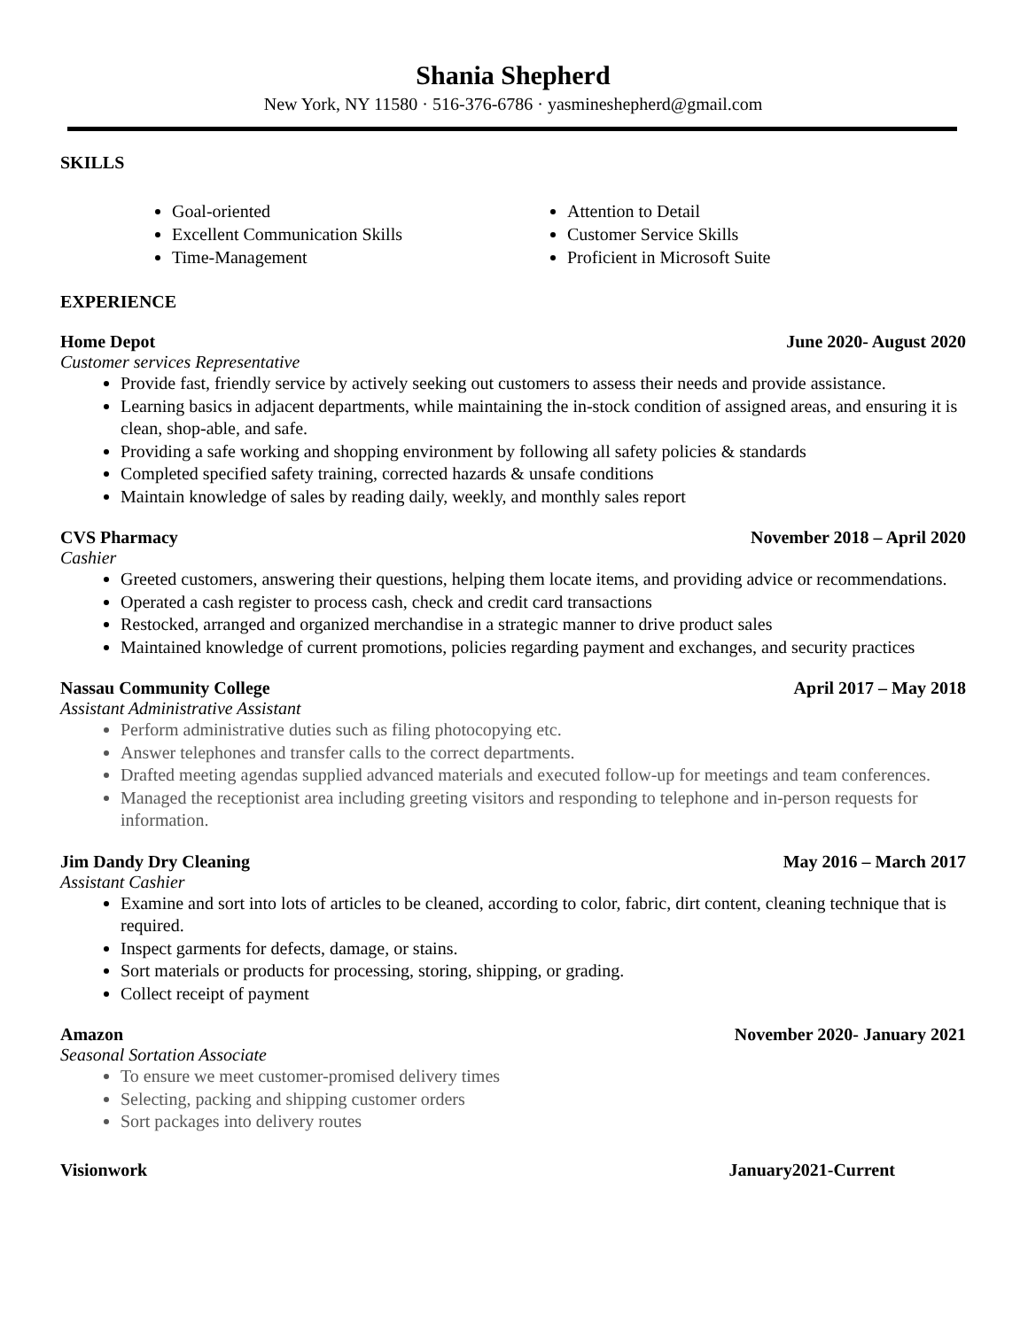Shania Shepherd
New York, NY 11580 · 516-376-6786 · yasmineshepherd@gmail.com
SKILLS
Goal-oriented
Excellent Communication Skills
Time-Management
Attention to Detail
Customer Service Skills
Proficient in Microsoft Suite
EXPERIENCE
Home Depot June 2020- August 2020
Customer services Representative
Provide fast, friendly service by actively seeking out customers to assess their needs and provide assistance.
Learning basics in adjacent departments, while maintaining the in-stock condition of assigned areas, and ensuring it is clean, shop-able, and safe.
Providing a safe working and shopping environment by following all safety policies & standards
Completed specified safety training, corrected hazards & unsafe conditions
Maintain knowledge of sales by reading daily, weekly, and monthly sales report
CVS Pharmacy November 2018 – April 2020
Cashier
Greeted customers, answering their questions, helping them locate items, and providing advice or recommendations.
Operated a cash register to process cash, check and credit card transactions
Restocked, arranged and organized merchandise in a strategic manner to drive product sales
Maintained knowledge of current promotions, policies regarding payment and exchanges, and security practices
Nassau Community College April 2017 – May 2018
Assistant Administrative Assistant
Perform administrative duties such as filing photocopying etc.
Answer telephones and transfer calls to the correct departments.
Drafted meeting agendas supplied advanced materials and executed follow-up for meetings and team conferences.
Managed the receptionist area including greeting visitors and responding to telephone and in-person requests for information.
Jim Dandy Dry Cleaning May 2016 – March 2017
Assistant Cashier
Examine and sort into lots of articles to be cleaned, according to color, fabric, dirt content, cleaning technique that is required.
Inspect garments for defects, damage, or stains.
Sort materials or products for processing, storing, shipping, or grading.
Collect receipt of payment
Amazon November 2020- January 2021
Seasonal Sortation Associate
To ensure we meet customer-promised delivery times
Selecting, packing and shipping customer orders
Sort packages into delivery routes
Visionwork January2021-Current